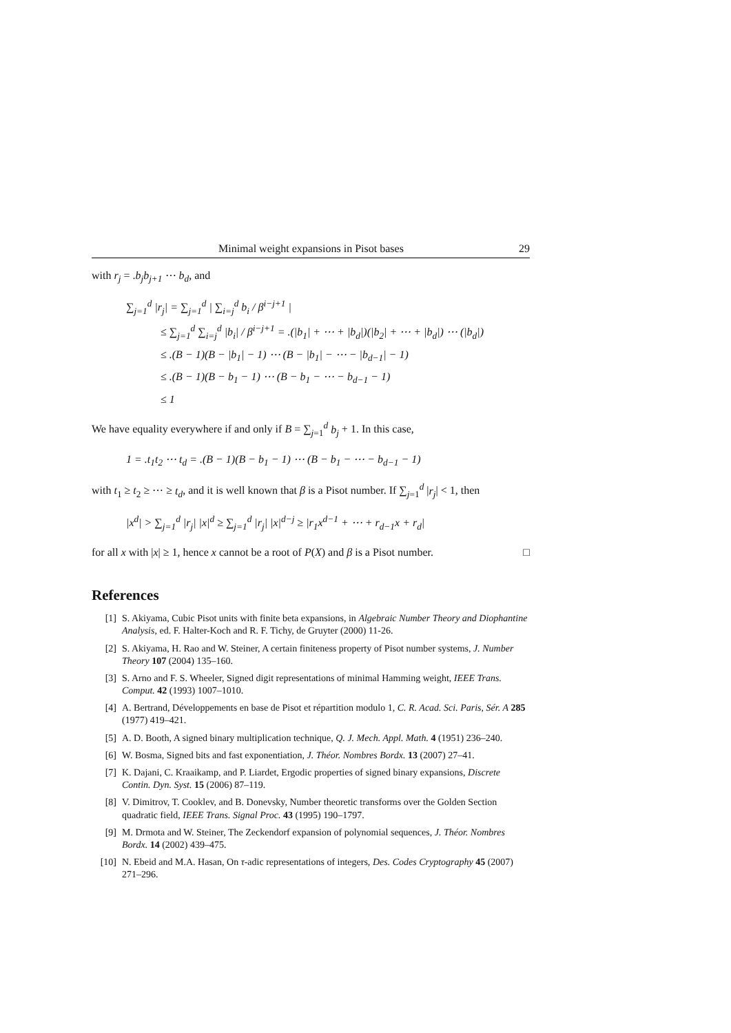Minimal weight expansions in Pisot bases 29
with r<sub>j</sub> = .b<sub>j</sub>b<sub>j+1</sub> ⋯ b<sub>d</sub>, and
∑<sub>j=1</sub><sup>d</sup> |r<sub>j</sub>| = ∑<sub>j=1</sub><sup>d</sup> | ∑<sub>i=j</sub><sup>d</sup> b<sub>i</sub> / β<sup>i−j+1</sup> |
≤ ∑<sub>j=1</sub><sup>d</sup> ∑<sub>i=j</sub><sup>d</sup> |b<sub>i</sub>| / β<sup>i−j+1</sup> = .(|b<sub>1</sub>| + ⋯ + |b<sub>d</sub>|)(|b<sub>2</sub>| + ⋯ + |b<sub>d</sub>|) ⋯ (|b<sub>d</sub>|)
≤ .(B − 1)(B − |b<sub>1</sub>| − 1) ⋯ (B − |b<sub>1</sub>| − ⋯ − |b<sub>d−1</sub>| − 1)
≤ .(B − 1)(B − b<sub>1</sub> − 1) ⋯ (B − b<sub>1</sub> − ⋯ − b<sub>d−1</sub> − 1)
≤ 1
We have equality everywhere if and only if B = ∑<sub>j=1</sub><sup>d</sup> b<sub>j</sub> + 1. In this case,
1 = .t<sub>1</sub>t<sub>2</sub> ⋯ t<sub>d</sub> = .(B − 1)(B − b<sub>1</sub> − 1) ⋯ (B − b<sub>1</sub> − ⋯ − b<sub>d−1</sub> − 1)
with t<sub>1</sub> ≥ t<sub>2</sub> ≥ ⋯ ≥ t<sub>d</sub>, and it is well known that β is a Pisot number. If ∑<sub>j=1</sub><sup>d</sup> |r<sub>j</sub>| < 1, then
|x<sup>d</sup>| > ∑<sub>j=1</sub><sup>d</sup> |r<sub>j</sub>| |x|<sup>d</sup> ≥ ∑<sub>j=1</sub><sup>d</sup> |r<sub>j</sub>| |x|<sup>d−j</sup> ≥ |r<sub>1</sub>x<sup>d−1</sup> + ⋯ + r<sub>d−1</sub>x + r<sub>d</sub>|
for all x with |x| ≥ 1, hence x cannot be a root of P(X) and β is a Pisot number. □
References
[1] S. Akiyama, Cubic Pisot units with finite beta expansions, in Algebraic Number Theory and Diophantine Analysis, ed. F. Halter-Koch and R. F. Tichy, de Gruyter (2000) 11-26.
[2] S. Akiyama, H. Rao and W. Steiner, A certain finiteness property of Pisot number systems, J. Number Theory 107 (2004) 135–160.
[3] S. Arno and F. S. Wheeler, Signed digit representations of minimal Hamming weight, IEEE Trans. Comput. 42 (1993) 1007–1010.
[4] A. Bertrand, Développements en base de Pisot et répartition modulo 1, C. R. Acad. Sci. Paris, Sér. A 285 (1977) 419–421.
[5] A. D. Booth, A signed binary multiplication technique, Q. J. Mech. Appl. Math. 4 (1951) 236–240.
[6] W. Bosma, Signed bits and fast exponentiation, J. Théor. Nombres Bordx. 13 (2007) 27–41.
[7] K. Dajani, C. Kraaikamp, and P. Liardet, Ergodic properties of signed binary expansions, Discrete Contin. Dyn. Syst. 15 (2006) 87–119.
[8] V. Dimitrov, T. Cooklev, and B. Donevsky, Number theoretic transforms over the Golden Section quadratic field, IEEE Trans. Signal Proc. 43 (1995) 190–1797.
[9] M. Drmota and W. Steiner, The Zeckendorf expansion of polynomial sequences, J. Théor. Nombres Bordx. 14 (2002) 439–475.
[10] N. Ebeid and M.A. Hasan, On τ-adic representations of integers, Des. Codes Cryptography 45 (2007) 271–296.